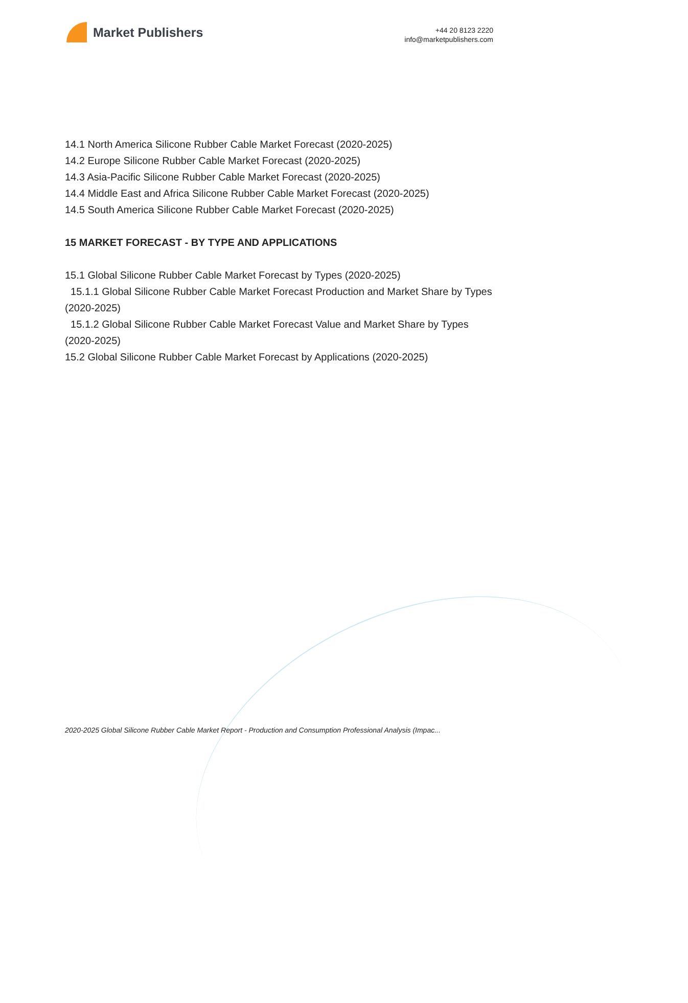Market Publishers
+44 20 8123 2220
info@marketpublishers.com
14.1 North America Silicone Rubber Cable Market Forecast (2020-2025)
14.2 Europe Silicone Rubber Cable Market Forecast (2020-2025)
14.3 Asia-Pacific Silicone Rubber Cable Market Forecast (2020-2025)
14.4 Middle East and Africa Silicone Rubber Cable Market Forecast (2020-2025)
14.5 South America Silicone Rubber Cable Market Forecast (2020-2025)
15 MARKET FORECAST - BY TYPE AND APPLICATIONS
15.1 Global Silicone Rubber Cable Market Forecast by Types (2020-2025)
15.1.1 Global Silicone Rubber Cable Market Forecast Production and Market Share by Types (2020-2025)
15.1.2 Global Silicone Rubber Cable Market Forecast Value and Market Share by Types (2020-2025)
15.2 Global Silicone Rubber Cable Market Forecast by Applications (2020-2025)
2020-2025 Global Silicone Rubber Cable Market Report - Production and Consumption Professional Analysis (Impac...